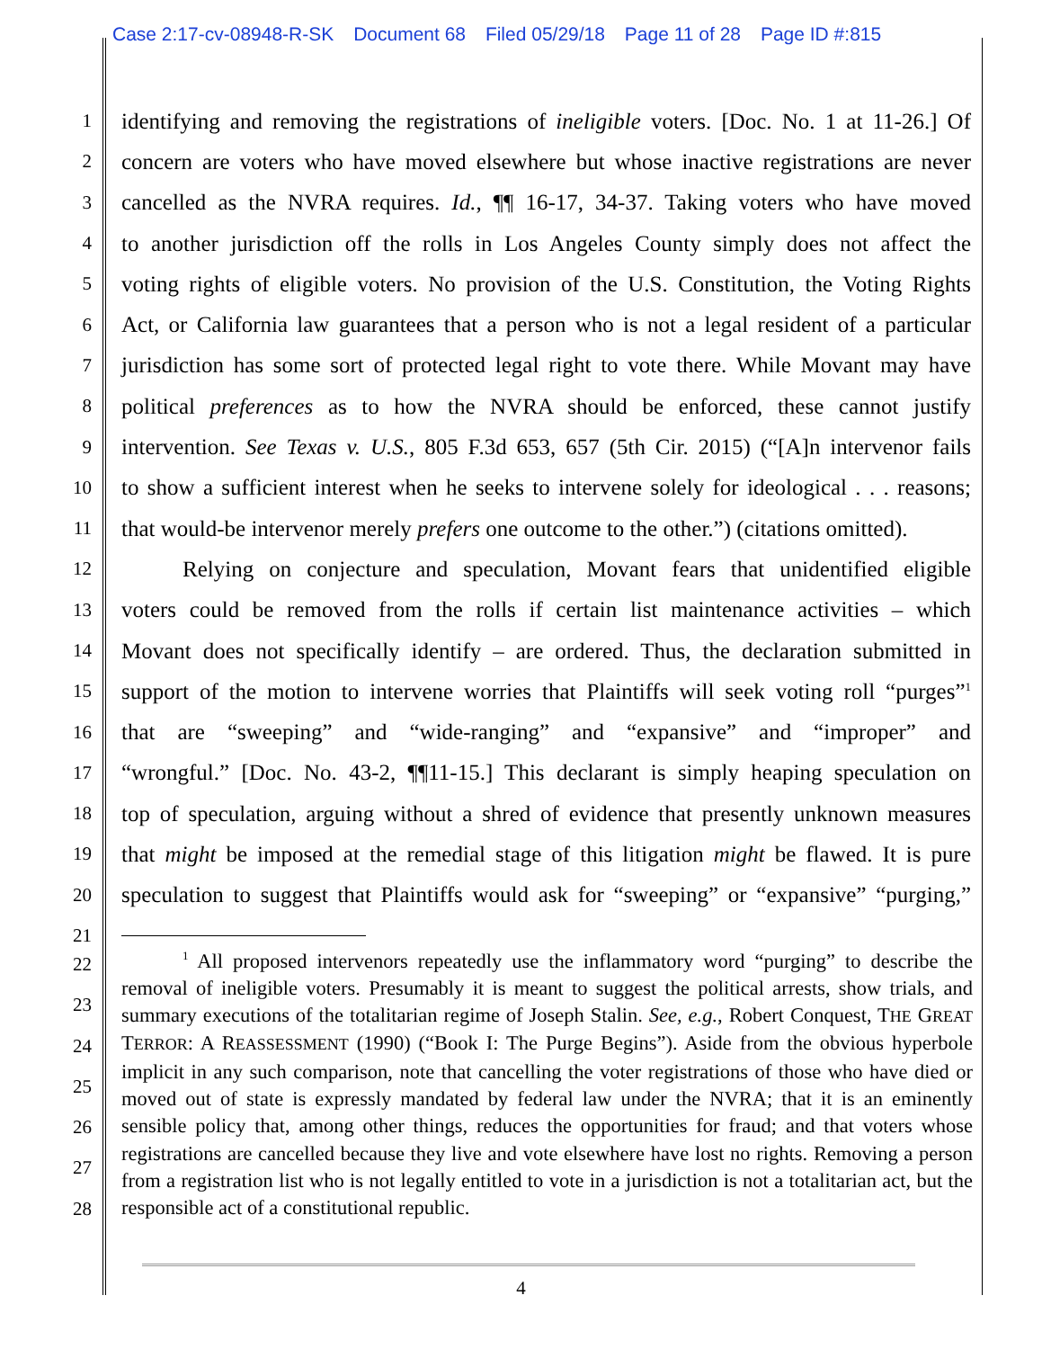Case 2:17-cv-08948-R-SK Document 68 Filed 05/29/18 Page 11 of 28 Page ID #:815
1
identifying and removing the registrations of ineligible voters. [Doc. No. 1 at 11-26.] Of
2
concern are voters who have moved elsewhere but whose inactive registrations are never
3
cancelled as the NVRA requires. Id., ¶¶ 16-17, 34-37. Taking voters who have moved
4
to another jurisdiction off the rolls in Los Angeles County simply does not affect the
5
voting rights of eligible voters. No provision of the U.S. Constitution, the Voting Rights
6
Act, or California law guarantees that a person who is not a legal resident of a particular
7
jurisdiction has some sort of protected legal right to vote there. While Movant may have
8
political preferences as to how the NVRA should be enforced, these cannot justify
9
intervention. See Texas v. U.S., 805 F.3d 653, 657 (5th Cir. 2015) (“[A]n intervenor fails
10
to show a sufficient interest when he seeks to intervene solely for ideological . . . reasons;
11
that would-be intervenor merely prefers one outcome to the other.”) (citations omitted).
12
Relying on conjecture and speculation, Movant fears that unidentified eligible
13
voters could be removed from the rolls if certain list maintenance activities – which
14
Movant does not specifically identify – are ordered. Thus, the declaration submitted in
15
support of the motion to intervene worries that Plaintiffs will seek voting roll “purges”<sup>1</sup>
16
that are “sweeping” and “wide-ranging” and “expansive” and “improper” and
17
“wrongful.” [Doc. No. 43-2, ¶¶11-15.] This declarant is simply heaping speculation on
18
top of speculation, arguing without a shred of evidence that presently unknown measures
19
that might be imposed at the remedial stage of this litigation might be flawed. It is pure
20
speculation to suggest that Plaintiffs would ask for “sweeping” or “expansive” “purging,”
21
22
23
24
25
26
27
28
<sup>1</sup> All proposed intervenors repeatedly use the inflammatory word “purging” to describe the removal of ineligible voters. Presumably it is meant to suggest the political arrests, show trials, and summary executions of the totalitarian regime of Joseph Stalin. See, e.g., Robert Conquest, THE GREAT TERROR: A REASSESSMENT (1990) (“Book I: The Purge Begins”). Aside from the obvious hyperbole implicit in any such comparison, note that cancelling the voter registrations of those who have died or moved out of state is expressly mandated by federal law under the NVRA; that it is an eminently sensible policy that, among other things, reduces the opportunities for fraud; and that voters whose registrations are cancelled because they live and vote elsewhere have lost no rights. Removing a person from a registration list who is not legally entitled to vote in a jurisdiction is not a totalitarian act, but the responsible act of a constitutional republic.
4